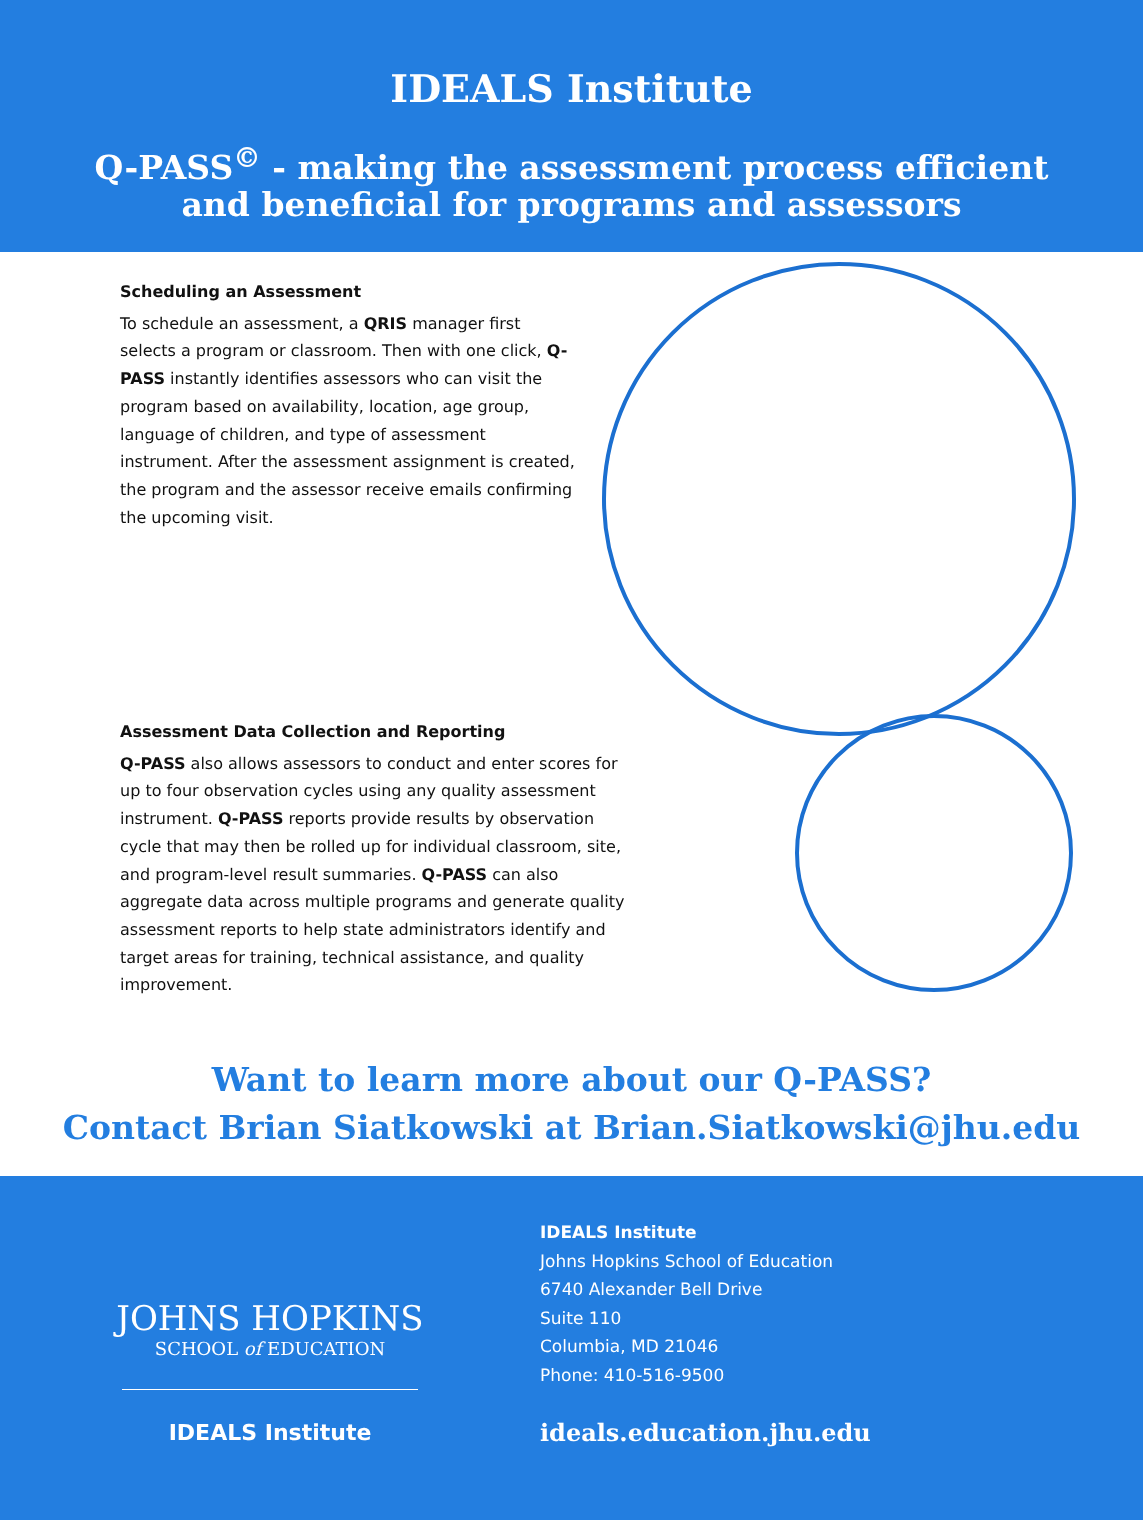IDEALS Institute
Q-PASS<sup>©</sup> - making the assessment process efficient
and beneficial for programs and assessors
Scheduling an Assessment
To schedule an assessment, a QRIS manager first selects a program or classroom. Then with one click, Q-PASS instantly identifies assessors who can visit the program based on availability, location, age group, language of children, and type of assessment instrument. After the assessment assignment is created, the program and the assessor receive emails confirming the upcoming visit.
Assessment Data Collection and Reporting
Q-PASS also allows assessors to conduct and enter scores for up to four observation cycles using any quality assessment instrument. Q-PASS reports provide results by observation cycle that may then be rolled up for individual classroom, site, and program-level result summaries. Q-PASS can also aggregate data across multiple programs and generate quality assessment reports to help state administrators identify and target areas for training, technical assistance, and quality improvement.
Want to learn more about our Q-PASS?
Contact Brian Siatkowski at Brian.Siatkowski@jhu.edu
JOHNS HOPKINS
SCHOOL of EDUCATION
IDEALS Institute
IDEALS Institute
Johns Hopkins School of Education
6740 Alexander Bell Drive
Suite 110
Columbia, MD 21046
Phone: 410-516-9500
ideals.education.jhu.edu